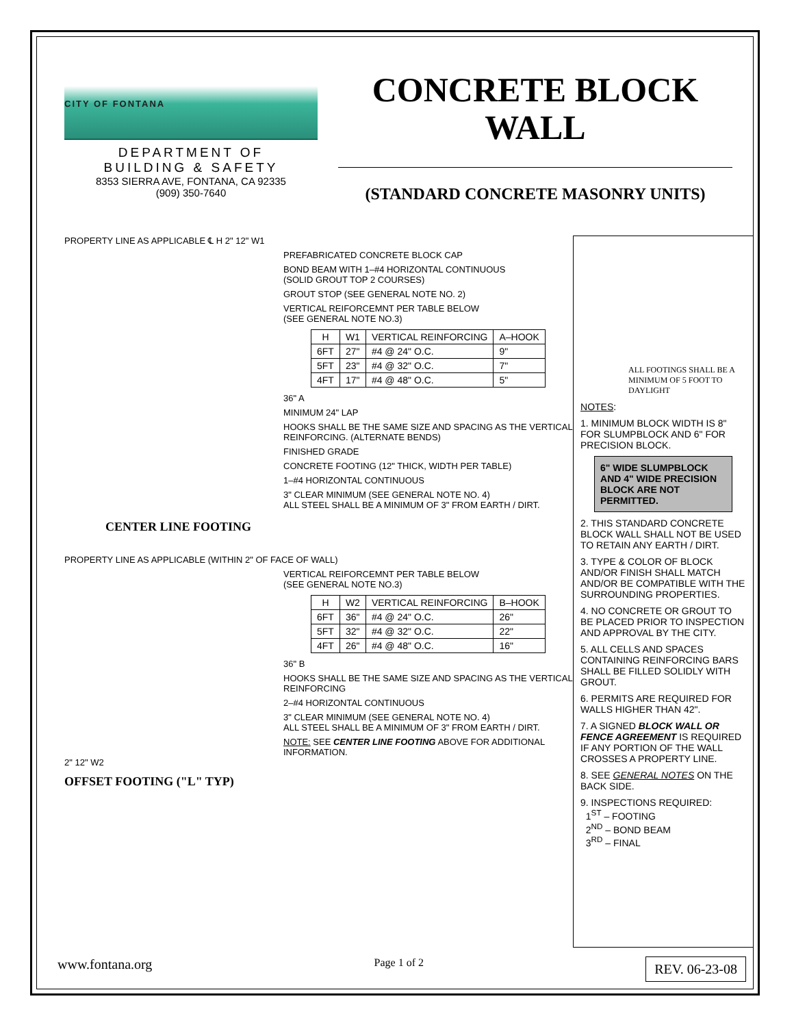CITY OF FONTANA
DEPARTMENT OF
BUILDING & SAFETY
8353 SIERRA AVE, FONTANA, CA 92335
(909) 350-7640
CONCRETE BLOCK
WALL
(STANDARD CONCRETE MASONRY UNITS)
PROPERTY LINE AS APPLICABLE ℄ H 2" 12" W1
PREFABRICATED CONCRETE BLOCK CAP
BOND BEAM WITH 1–#4 HORIZONTAL CONTINUOUS
(SOLID GROUT TOP 2 COURSES)
GROUT STOP (SEE GENERAL NOTE NO. 2)
VERTICAL REIFORCEMNT PER TABLE BELOW
(SEE GENERAL NOTE NO.3)
| H | W1 | VERTICAL REINFORCING | A–HOOK |
| --- | --- | --- | --- |
| 6FT | 27" | #4 @ 24" O.C. | 9" |
| 5FT | 23" | #4 @ 32" O.C. | 7" |
| 4FT | 17" | #4 @ 48" O.C. | 5" |
36" A
MINIMUM 24" LAP
HOOKS SHALL BE THE SAME SIZE AND SPACING AS THE VERTICAL REINFORCING. (ALTERNATE BENDS)
FINISHED GRADE
CONCRETE FOOTING (12" THICK, WIDTH PER TABLE)
1–#4 HORIZONTAL CONTINUOUS
3" CLEAR MINIMUM (SEE GENERAL NOTE NO. 4)
ALL STEEL SHALL BE A MINIMUM OF 3" FROM EARTH / DIRT.
CENTER LINE FOOTING
PROPERTY LINE AS APPLICABLE (WITHIN 2" OF FACE OF WALL)
VERTICAL REIFORCEMNT PER TABLE BELOW
(SEE GENERAL NOTE NO.3)
| H | W2 | VERTICAL REINFORCING | B–HOOK |
| --- | --- | --- | --- |
| 6FT | 36" | #4 @ 24" O.C. | 26" |
| 5FT | 32" | #4 @ 32" O.C. | 22" |
| 4FT | 26" | #4 @ 48" O.C. | 16" |
36" B
HOOKS SHALL BE THE SAME SIZE AND SPACING AS THE VERTICAL REINFORCING
2–#4 HORIZONTAL CONTINUOUS
3" CLEAR MINIMUM (SEE GENERAL NOTE NO. 4)
ALL STEEL SHALL BE A MINIMUM OF 3" FROM EARTH / DIRT.
NOTE: SEE CENTER LINE FOOTING ABOVE FOR ADDITIONAL INFORMATION.
2" 12" W2
OFFSET FOOTING ("L" TYP)
ALL FOOTINGS SHALL BE A MINIMUM OF 5 FOOT TO DAYLIGHT
NOTES:
1. MINIMUM BLOCK WIDTH IS 8" FOR SLUMPBLOCK AND 6" FOR PRECISION BLOCK.
6" WIDE SLUMPBLOCK AND 4" WIDE PRECISION BLOCK ARE NOT PERMITTED.
2. THIS STANDARD CONCRETE BLOCK WALL SHALL NOT BE USED TO RETAIN ANY EARTH / DIRT.
3. TYPE & COLOR OF BLOCK AND/OR FINISH SHALL MATCH AND/OR BE COMPATIBLE WITH THE SURROUNDING PROPERTIES.
4. NO CONCRETE OR GROUT TO BE PLACED PRIOR TO INSPECTION AND APPROVAL BY THE CITY.
5. ALL CELLS AND SPACES CONTAINING REINFORCING BARS SHALL BE FILLED SOLIDLY WITH GROUT.
6. PERMITS ARE REQUIRED FOR WALLS HIGHER THAN 42".
7. A SIGNED BLOCK WALL OR FENCE AGREEMENT IS REQUIRED IF ANY PORTION OF THE WALL CROSSES A PROPERTY LINE.
8. SEE GENERAL NOTES ON THE BACK SIDE.
9. INSPECTIONS REQUIRED:
1<sup>ST</sup> – FOOTING
2<sup>ND</sup> – BOND BEAM
3<sup>RD</sup> – FINAL
www.fontana.org Page 1 of 2 REV. 06-23-08